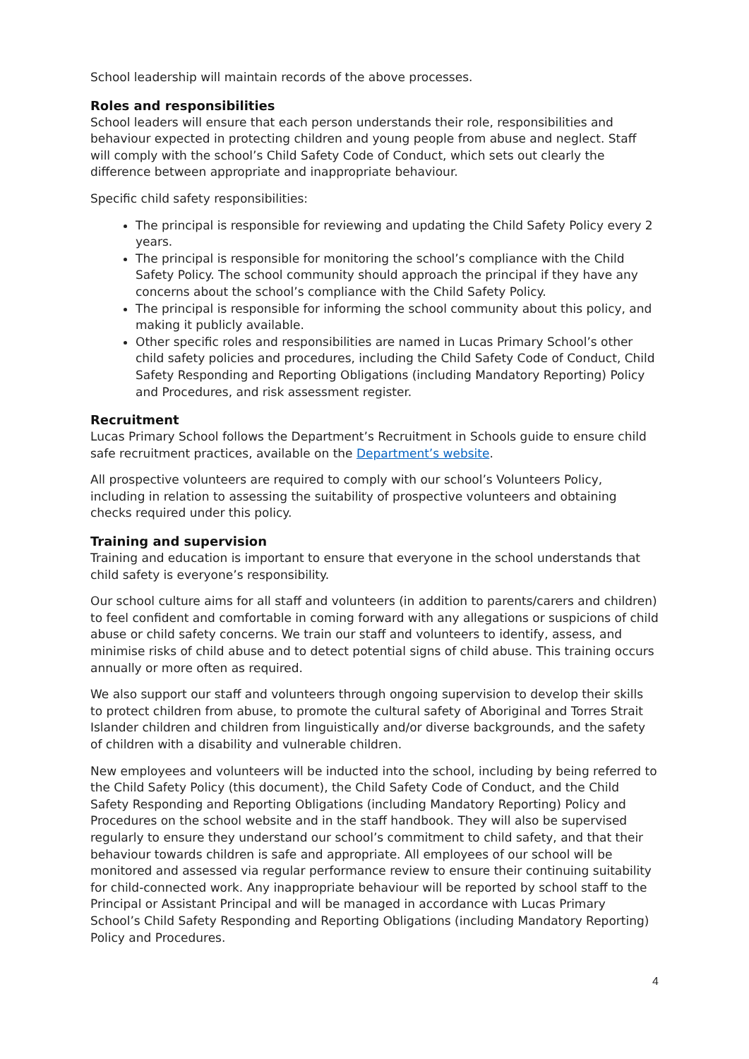School leadership will maintain records of the above processes.
Roles and responsibilities
School leaders will ensure that each person understands their role, responsibilities and behaviour expected in protecting children and young people from abuse and neglect. Staff will comply with the school’s Child Safety Code of Conduct, which sets out clearly the difference between appropriate and inappropriate behaviour.
Specific child safety responsibilities:
The principal is responsible for reviewing and updating the Child Safety Policy every 2 years.
The principal is responsible for monitoring the school’s compliance with the Child Safety Policy. The school community should approach the principal if they have any concerns about the school’s compliance with the Child Safety Policy.
The principal is responsible for informing the school community about this policy, and making it publicly available.
Other specific roles and responsibilities are named in Lucas Primary School’s other child safety policies and procedures, including the Child Safety Code of Conduct, Child Safety Responding and Reporting Obligations (including Mandatory Reporting) Policy and Procedures, and risk assessment register.
Recruitment
Lucas Primary School follows the Department’s Recruitment in Schools guide to ensure child safe recruitment practices, available on the Department’s website.
All prospective volunteers are required to comply with our school’s Volunteers Policy, including in relation to assessing the suitability of prospective volunteers and obtaining checks required under this policy.
Training and supervision
Training and education is important to ensure that everyone in the school understands that child safety is everyone’s responsibility.
Our school culture aims for all staff and volunteers (in addition to parents/carers and children) to feel confident and comfortable in coming forward with any allegations or suspicions of child abuse or child safety concerns. We train our staff and volunteers to identify, assess, and minimise risks of child abuse and to detect potential signs of child abuse. This training occurs annually or more often as required.
We also support our staff and volunteers through ongoing supervision to develop their skills to protect children from abuse, to promote the cultural safety of Aboriginal and Torres Strait Islander children and children from linguistically and/or diverse backgrounds, and the safety of children with a disability and vulnerable children.
New employees and volunteers will be inducted into the school, including by being referred to the Child Safety Policy (this document), the Child Safety Code of Conduct, and the Child Safety Responding and Reporting Obligations (including Mandatory Reporting) Policy and Procedures on the school website and in the staff handbook. They will also be supervised regularly to ensure they understand our school’s commitment to child safety, and that their behaviour towards children is safe and appropriate. All employees of our school will be monitored and assessed via regular performance review to ensure their continuing suitability for child-connected work. Any inappropriate behaviour will be reported by school staff to the Principal or Assistant Principal and will be managed in accordance with Lucas Primary School’s Child Safety Responding and Reporting Obligations (including Mandatory Reporting) Policy and Procedures.
4